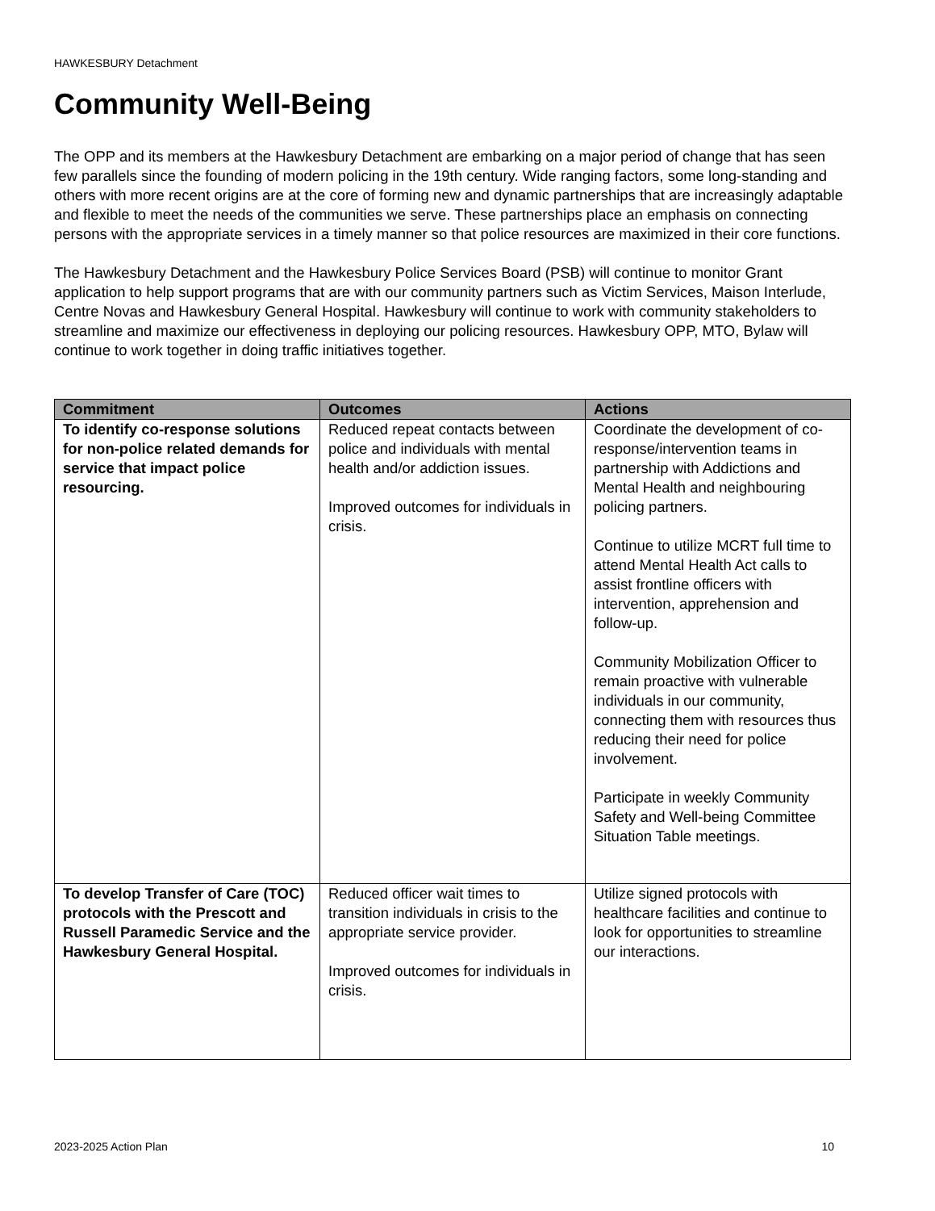HAWKESBURY Detachment
Community Well-Being
The OPP and its members at the Hawkesbury Detachment are embarking on a major period of change that has seen few parallels since the founding of modern policing in the 19th century. Wide ranging factors, some long-standing and others with more recent origins are at the core of forming new and dynamic partnerships that are increasingly adaptable and flexible to meet the needs of the communities we serve. These partnerships place an emphasis on connecting persons with the appropriate services in a timely manner so that police resources are maximized in their core functions.
The Hawkesbury Detachment and the Hawkesbury Police Services Board (PSB) will continue to monitor Grant application to help support programs that are with our community partners such as Victim Services, Maison Interlude, Centre Novas and Hawkesbury General Hospital. Hawkesbury will continue to work with community stakeholders to streamline and maximize our effectiveness in deploying our policing resources. Hawkesbury OPP, MTO, Bylaw will continue to work together in doing traffic initiatives together.
| Commitment | Outcomes | Actions |
| --- | --- | --- |
| To identify co-response solutions for non-police related demands for service that impact police resourcing. | Reduced repeat contacts between police and individuals with mental health and/or addiction issues. Improved outcomes for individuals in crisis. | Coordinate the development of co-response/intervention teams in partnership with Addictions and Mental Health and neighbouring policing partners. Continue to utilize MCRT full time to attend Mental Health Act calls to assist frontline officers with intervention, apprehension and follow-up. Community Mobilization Officer to remain proactive with vulnerable individuals in our community, connecting them with resources thus reducing their need for police involvement. Participate in weekly Community Safety and Well-being Committee Situation Table meetings. |
| To develop Transfer of Care (TOC) protocols with the Prescott and Russell Paramedic Service and the Hawkesbury General Hospital. | Reduced officer wait times to transition individuals in crisis to the appropriate service provider. Improved outcomes for individuals in crisis. | Utilize signed protocols with healthcare facilities and continue to look for opportunities to streamline our interactions. |
2023-2025 Action Plan 10